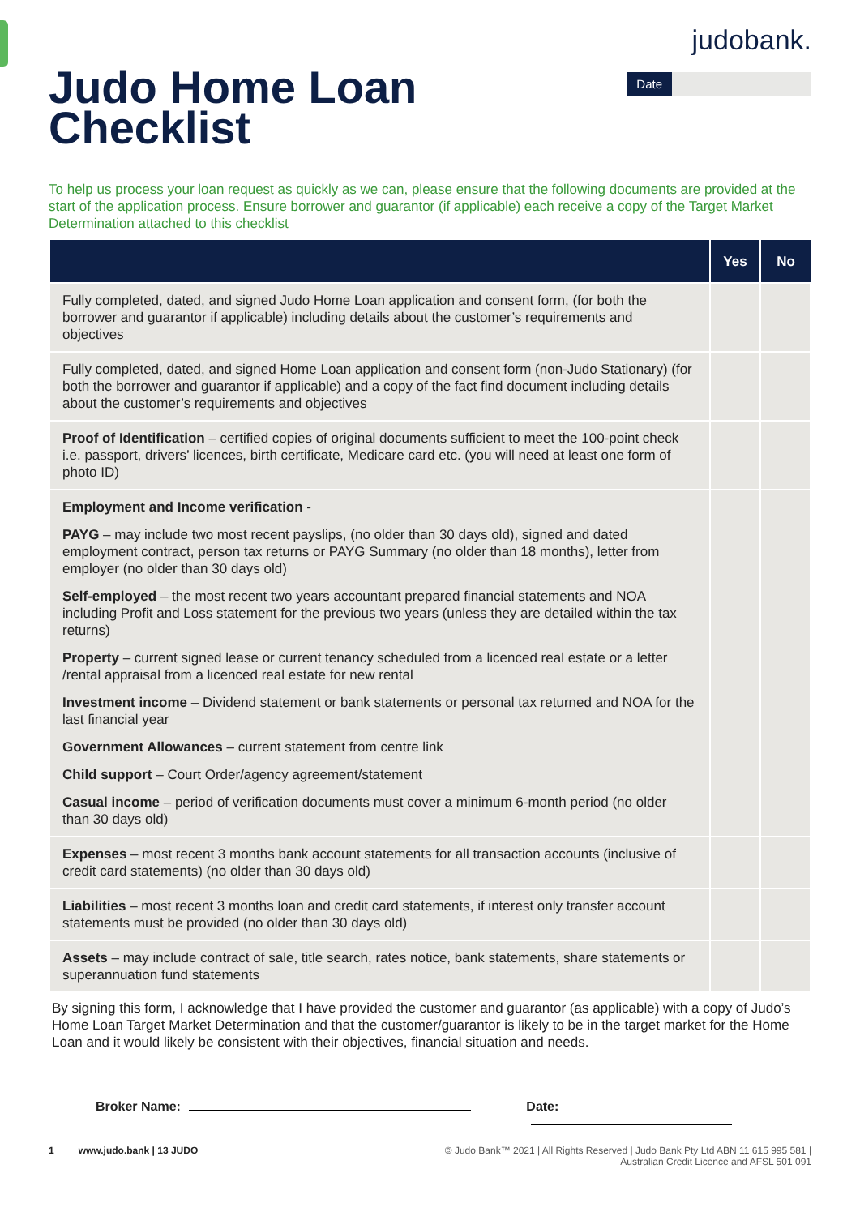judo bank.
Judo Home Loan
Checklist
Date
To help us process your loan request as quickly as we can, please ensure that the following documents are provided at the start of the application process. Ensure borrower and guarantor (if applicable) each receive a copy of the Target Market Determination attached to this checklist
| | Yes | No |
| --- | --- | --- |
| Fully completed, dated, and signed Judo Home Loan application and consent form, (for both the borrower and guarantor if applicable) including details about the customer’s requirements and objectives | | |
| Fully completed, dated, and signed Home Loan application and consent form (non-Judo Stationary) (for both the borrower and guarantor if applicable) and a copy of the fact find document including details about the customer’s requirements and objectives | | |
| Proof of Identification – certified copies of original documents sufficient to meet the 100-point check i.e. passport, drivers’ licences, birth certificate, Medicare card etc. (you will need at least one form of photo ID) | | |
| Employment and Income verification - PAYG – may include two most recent payslips, (no older than 30 days old), signed and dated employment contract, person tax returns or PAYG Summary (no older than 18 months), letter from employer (no older than 30 days old) Self-employed – the most recent two years accountant prepared financial statements and NOA including Profit and Loss statement for the previous two years (unless they are detailed within the tax returns) Property – current signed lease or current tenancy scheduled from a licenced real estate or a letter /rental appraisal from a licenced real estate for new rental Investment income – Dividend statement or bank statements or personal tax returned and NOA for the last financial year Government Allowances – current statement from centre link Child support – Court Order/agency agreement/statement Casual income – period of verification documents must cover a minimum 6-month period (no older than 30 days old) | | |
| Expenses – most recent 3 months bank account statements for all transaction accounts (inclusive of credit card statements) (no older than 30 days old) | | |
| Liabilities – most recent 3 months loan and credit card statements, if interest only transfer account statements must be provided (no older than 30 days old) | | |
| Assets – may include contract of sale, title search, rates notice, bank statements, share statements or superannuation fund statements | | |
By signing this form, I acknowledge that I have provided the customer and guarantor (as applicable) with a copy of Judo’s Home Loan Target Market Determination and that the customer/guarantor is likely to be in the target market for the Home Loan and it would likely be consistent with their objectives, financial situation and needs.
Broker Name: Date:
1 www.judo.bank | 13 JUDO
© Judo Bank™ 2021 | All Rights Reserved | Judo Bank Pty Ltd ABN 11 615 995 581 |
Australian Credit Licence and AFSL 501 091